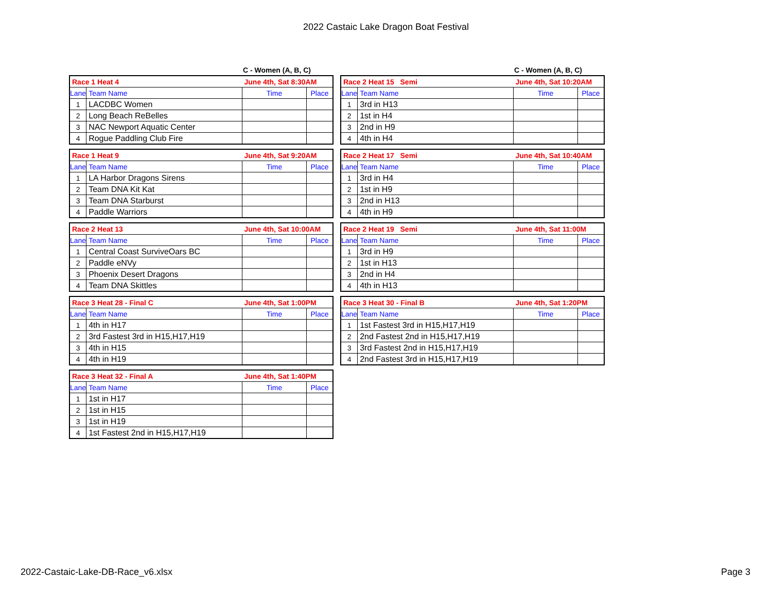2022 Castaic Lake Dragon Boat Festival
C - Women (A, B, C)
| Race 1 Heat 4 | | June 4th, Sat 8:30AM | |
| Lane | Team Name | Time | Place |
| 1 | LACDBC Women | | |
| 2 | Long Beach ReBelles | | |
| 3 | NAC Newport Aquatic Center | | |
| 4 | Rogue Paddling Club Fire | | |
| Race 1 Heat 9 | | June 4th, Sat 9:20AM | |
| Lane | Team Name | Time | Place |
| 1 | LA Harbor Dragons Sirens | | |
| 2 | Team DNA Kit Kat | | |
| 3 | Team DNA Starburst | | |
| 4 | Paddle Warriors | | |
| Race 2 Heat 13 | | June 4th, Sat 10:00AM | |
| Lane | Team Name | Time | Place |
| 1 | Central Coast SurviveOars BC | | |
| 2 | Paddle eNVy | | |
| 3 | Phoenix Desert Dragons | | |
| 4 | Team DNA Skittles | | |
| Race 3 Heat 28 - Final C | | June 4th, Sat 1:00PM | |
| Lane | Team Name | Time | Place |
| 1 | 4th in H17 | | |
| 2 | 3rd Fastest 3rd in H15,H17,H19 | | |
| 3 | 4th in H15 | | |
| 4 | 4th in H19 | | |
| Race 3 Heat 32 - Final A | | June 4th, Sat 1:40PM | |
| Lane | Team Name | Time | Place |
| 1 | 1st in H17 | | |
| 2 | 1st in H15 | | |
| 3 | 1st in H19 | | |
| 4 | 1st Fastest 2nd in H15,H17,H19 | | |
C - Women (A, B, C)
| Race 2 Heat 15 Semi | | June 4th, Sat 10:20AM | |
| Lane | Team Name | Time | Place |
| 1 | 3rd in H13 | | |
| 2 | 1st in H4 | | |
| 3 | 2nd in H9 | | |
| 4 | 4th in H4 | | |
| Race 2 Heat 17 Semi | | June 4th, Sat 10:40AM | |
| Lane | Team Name | Time | Place |
| 1 | 3rd in H4 | | |
| 2 | 1st in H9 | | |
| 3 | 2nd in H13 | | |
| 4 | 4th in H9 | | |
| Race 2 Heat 19 Semi | | June 4th, Sat 11:00M | |
| Lane | Team Name | Time | Place |
| 1 | 3rd in H9 | | |
| 2 | 1st in H13 | | |
| 3 | 2nd in H4 | | |
| 4 | 4th in H13 | | |
| Race 3 Heat 30 - Final B | | June 4th, Sat 1:20PM | |
| Lane | Team Name | Time | Place |
| 1 | 1st Fastest 3rd in H15,H17,H19 | | |
| 2 | 2nd Fastest 2nd in H15,H17,H19 | | |
| 3 | 3rd Fastest 2nd in H15,H17,H19 | | |
| 4 | 2nd Fastest 3rd in H15,H17,H19 | | |
2022-Castaic-Lake-DB-Race_v6.xlsx Page 3